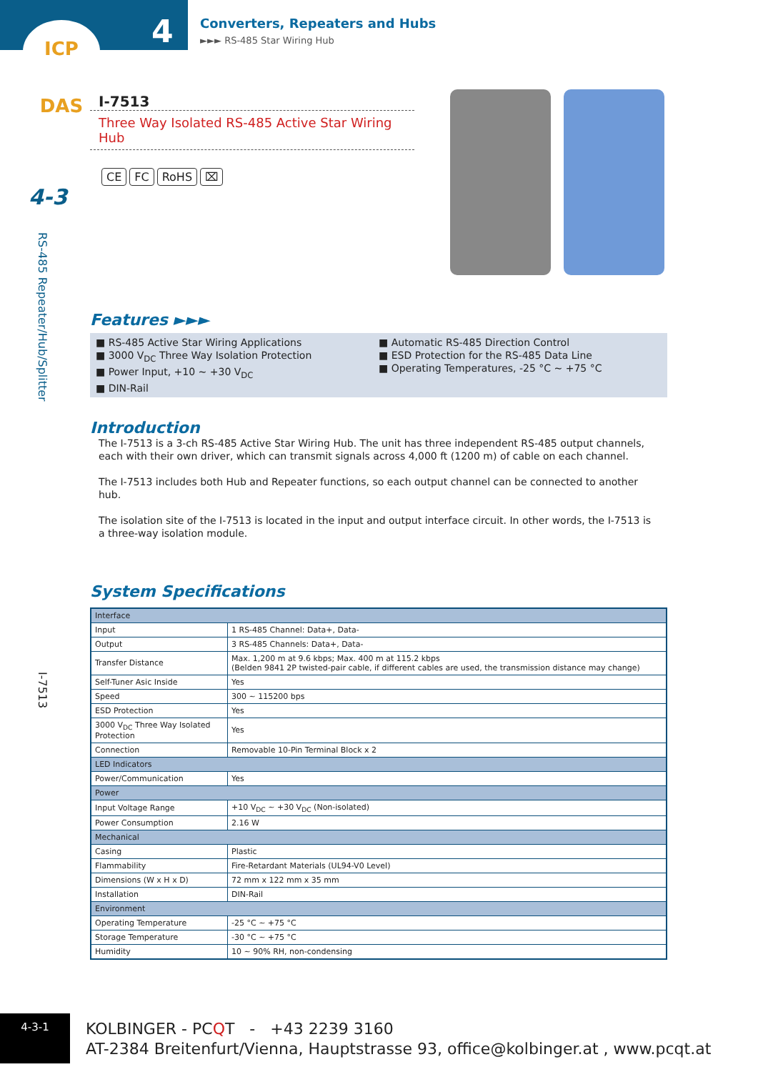ICP DAS
4
Converters, Repeaters and Hubs
►►► RS-485 Star Wiring Hub
4-3
RS-485 Repeater/Hub/Splitter
I-7513
I-7513
Three Way Isolated RS-485 Active Star Wiring Hub
CE FC RoHS ⌧
Features ►►►
■ RS-485 Active Star Wiring Applications
■ 3000 V<sub>DC</sub> Three Way Isolation Protection
■ Power Input, +10 ~ +30 V<sub>DC</sub>
■ DIN-Rail
■ Automatic RS-485 Direction Control
■ ESD Protection for the RS-485 Data Line
■ Operating Temperatures, -25 °C ~ +75 °C
Introduction
The I-7513 is a 3-ch RS-485 Active Star Wiring Hub. The unit has three independent RS-485 output channels, each with their own driver, which can transmit signals across 4,000 ft (1200 m) of cable on each channel.
The I-7513 includes both Hub and Repeater functions, so each output channel can be connected to another hub.
The isolation site of the I-7513 is located in the input and output interface circuit. In other words, the I-7513 is a three-way isolation module.
System Specifications
| Interface | |
| Input | 1 RS-485 Channel: Data+, Data- |
| Output | 3 RS-485 Channels: Data+, Data- |
| Transfer Distance | Max. 1,200 m at 9.6 kbps; Max. 400 m at 115.2 kbps (Belden 9841 2P twisted-pair cable, if different cables are used, the transmission distance may change) |
| Self-Tuner Asic Inside | Yes |
| Speed | 300 ~ 115200 bps |
| ESD Protection | Yes |
| 3000 V<sub>DC</sub> Three Way Isolated Protection | Yes |
| Connection | Removable 10-Pin Terminal Block x 2 |
| LED Indicators | |
| Power/Communication | Yes |
| Power | |
| Input Voltage Range | +10 V<sub>DC</sub> ~ +30 V<sub>DC</sub> (Non-isolated) |
| Power Consumption | 2.16 W |
| Mechanical | |
| Casing | Plastic |
| Flammability | Fire-Retardant Materials (UL94-V0 Level) |
| Dimensions (W x H x D) | 72 mm x 122 mm x 35 mm |
| Installation | DIN-Rail |
| Environment | |
| Operating Temperature | -25 °C ~ +75 °C |
| Storage Temperature | -30 °C ~ +75 °C |
| Humidity | 10 ~ 90% RH, non-condensing |
4-3-1
KOLBINGER - PCQT - +43 2239 3160
AT-2384 Breitenfurt/Vienna, Hauptstrasse 93, office@kolbinger.at , www.pcqt.at